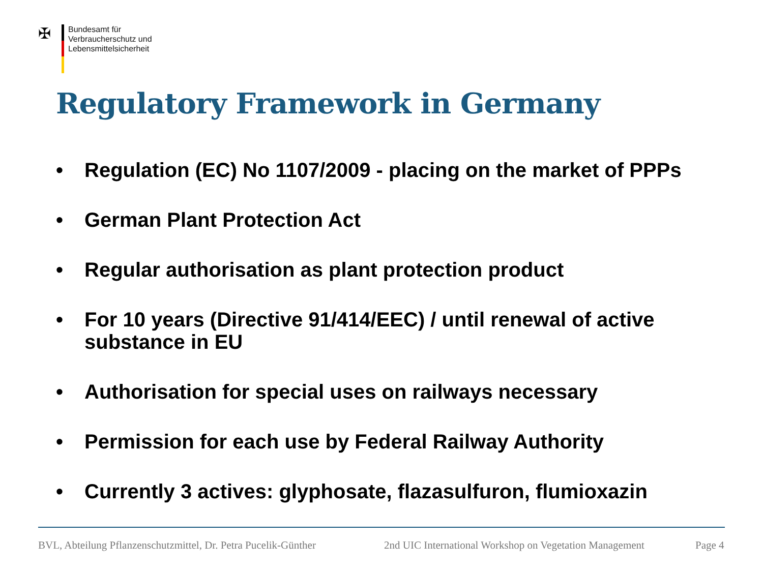✠
Bundesamt für
Verbraucherschutz und
Lebensmittelsicherheit
Regulatory Framework in Germany
• Regulation (EC) No 1107/2009 - placing on the market of PPPs
• German Plant Protection Act
• Regular authorisation as plant protection product
• For 10 years (Directive 91/414/EEC) / until renewal of active substance in EU
• Authorisation for special uses on railways necessary
• Permission for each use by Federal Railway Authority
• Currently 3 actives: glyphosate, flazasulfuron, flumioxazin
BVL, Abteilung Pflanzenschutzmittel, Dr. Petra Pucelik-Günther 2nd UIC International Workshop on Vegetation Management Page 4